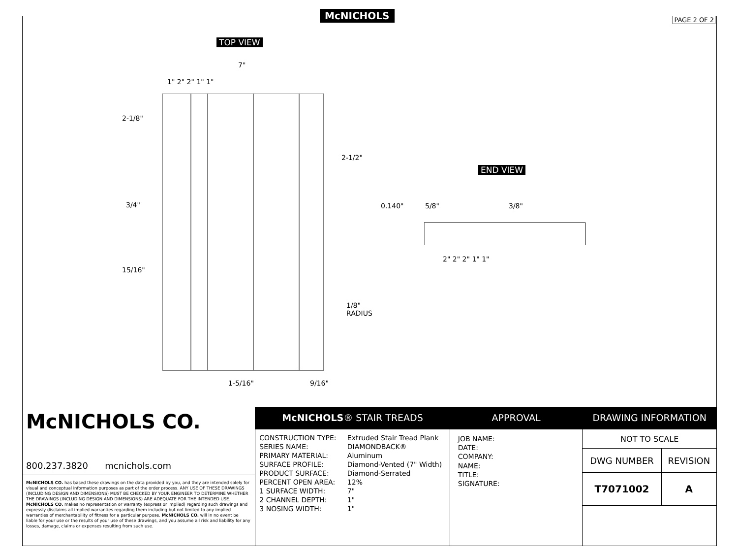McNICHOLS PAGE 2 OF 2
TOP VIEW
END VIEW
7"
1" 2" 2" 1" 1"
2-1/8"
2-1/2"
3/4"
15/16"
1/8"
RADIUS
1-5/16" 9/16"
0.140" 5/8" 3/8"
2" 2" 2" 1" 1"
McNICHOLS CO.
800.237.3820 mcnichols.com
McNICHOLS CO. has based these drawings on the data provided by you, and they are intended solely for visual and conceptual information purposes as part of the order process. ANY USE OF THESE DRAWINGS (INCLUDING DESIGN AND DIMENSIONS) MUST BE CHECKED BY YOUR ENGINEER TO DETERMINE WHETHER THE DRAWINGS (INCLUDING DESIGN AND DIMENSIONS) ARE ADEQUATE FOR THE INTENDED USE. McNICHOLS CO. makes no representation or warranty (express or implied) regarding such drawings and expressly disclaims all implied warranties regarding them including but not limited to any implied warranties of merchantability of fitness for a particular purpose. McNICHOLS CO. will in no event be liable for your use or the results of your use of these drawings, and you assume all risk and liability for any losses, damage, claims or expenses resulting from such use.
McNICHOLS® STAIR TREADS
| CONSTRUCTION TYPE: | Extruded Stair Tread Plank |
| SERIES NAME: | DIAMONDBACK® |
| PRIMARY MATERIAL: | Aluminum |
| SURFACE PROFILE: | Diamond-Vented (7" Width) |
| PRODUCT SURFACE: | Diamond-Serrated |
| PERCENT OPEN AREA: | 12% |
| 1 SURFACE WIDTH: | 7" |
| 2 CHANNEL DEPTH: | 1" |
| 3 NOSING WIDTH: | 1" |
APPROVAL
JOB NAME:
DATE:
COMPANY:
NAME:
TITLE:
SIGNATURE:
DRAWING INFORMATION
| NOT TO SCALE | |
| DWG NUMBER | REVISION |
| T7071002 | A |